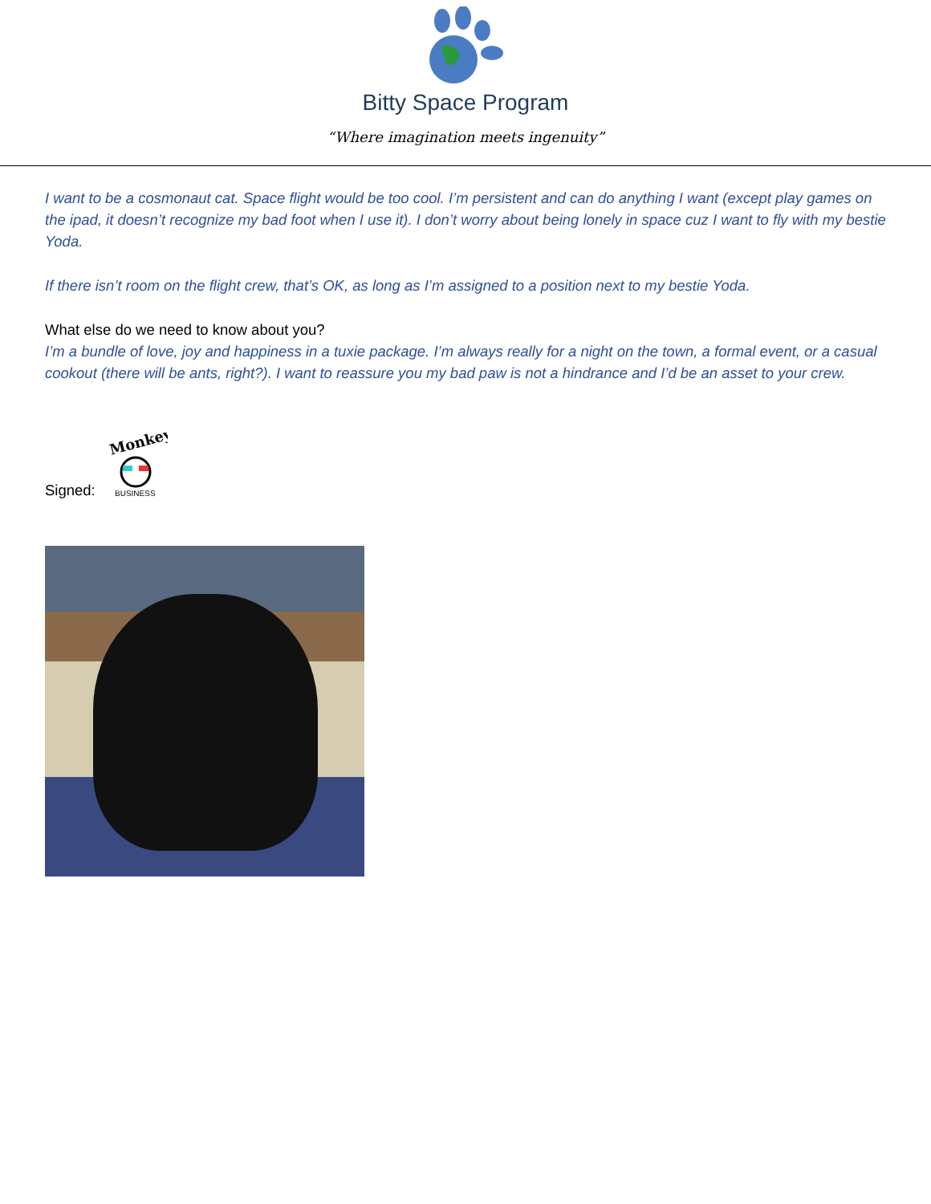Bitty Space Program
“Where imagination meets ingenuity”
I want to be a cosmonaut cat. Space flight would be too cool. I’m persistent and can do anything I want (except play games on the ipad, it doesn’t recognize my bad foot when I use it). I don’t worry about being lonely in space cuz I want to fly with my bestie Yoda.
If there isn’t room on the flight crew, that’s OK, as long as I’m assigned to a position next to my bestie Yoda.
What else do we need to know about you?
I’m a bundle of love, joy and happiness in a tuxie package. I’m always really for a night on the town, a formal event, or a casual cookout (there will be ants, right?). I want to reassure you my bad paw is not a hindrance and I’d be an asset to your crew.
Signed:
Monkey
BUSINESS